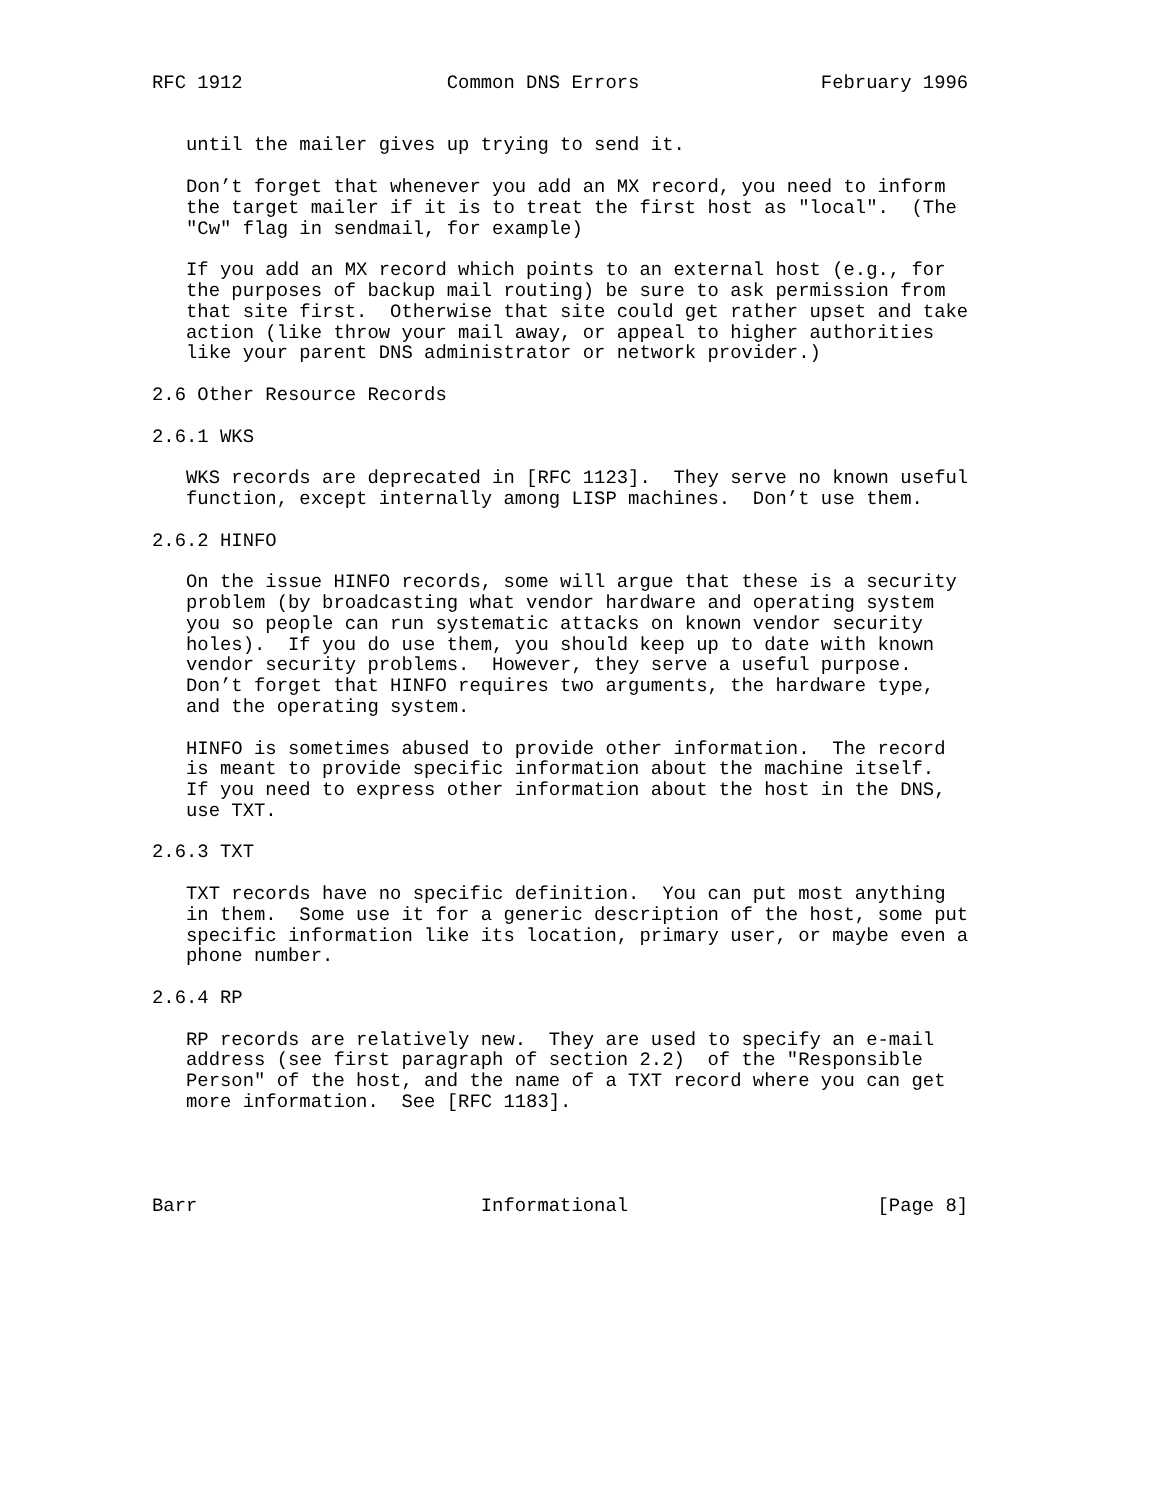RFC 1912                  Common DNS Errors                February 1996


   until the mailer gives up trying to send it.

   Don’t forget that whenever you add an MX record, you need to inform
   the target mailer if it is to treat the first host as "local".  (The
   "Cw" flag in sendmail, for example)

   If you add an MX record which points to an external host (e.g., for
   the purposes of backup mail routing) be sure to ask permission from
   that site first.  Otherwise that site could get rather upset and take
   action (like throw your mail away, or appeal to higher authorities
   like your parent DNS administrator or network provider.)

2.6 Other Resource Records

2.6.1 WKS

   WKS records are deprecated in [RFC 1123].  They serve no known useful
   function, except internally among LISP machines.  Don’t use them.

2.6.2 HINFO

   On the issue HINFO records, some will argue that these is a security
   problem (by broadcasting what vendor hardware and operating system
   you so people can run systematic attacks on known vendor security
   holes).  If you do use them, you should keep up to date with known
   vendor security problems.  However, they serve a useful purpose.
   Don’t forget that HINFO requires two arguments, the hardware type,
   and the operating system.

   HINFO is sometimes abused to provide other information.  The record
   is meant to provide specific information about the machine itself.
   If you need to express other information about the host in the DNS,
   use TXT.

2.6.3 TXT

   TXT records have no specific definition.  You can put most anything
   in them.  Some use it for a generic description of the host, some put
   specific information like its location, primary user, or maybe even a
   phone number.

2.6.4 RP

   RP records are relatively new.  They are used to specify an e-mail
   address (see first paragraph of section 2.2)  of the "Responsible
   Person" of the host, and the name of a TXT record where you can get
   more information.  See [RFC 1183].




Barr                         Informational                      [Page 8]